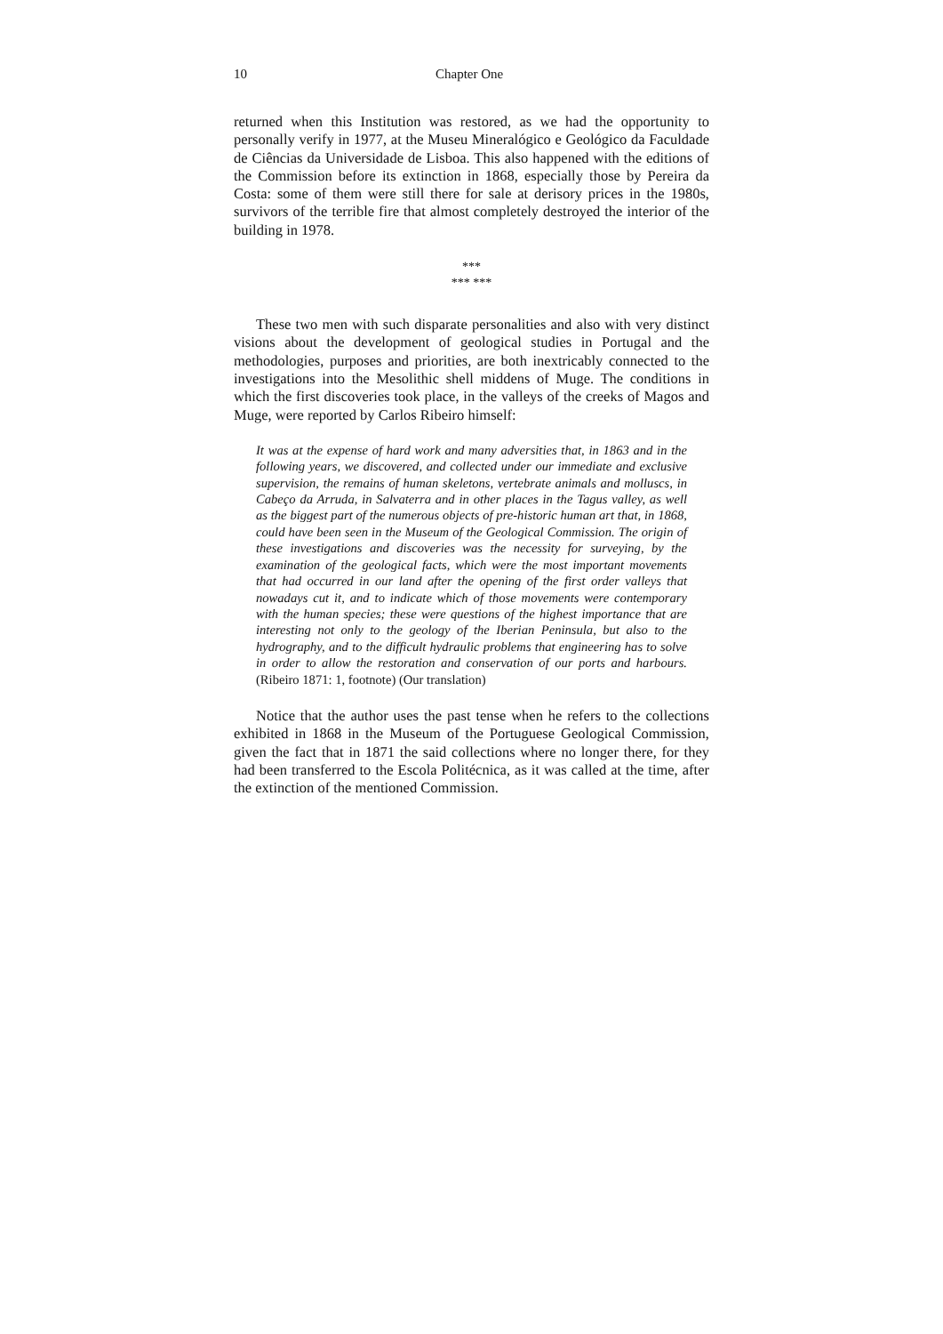10 Chapter One
returned when this Institution was restored, as we had the opportunity to personally verify in 1977, at the Museu Mineralógico e Geológico da Faculdade de Ciências da Universidade de Lisboa. This also happened with the editions of the Commission before its extinction in 1868, especially those by Pereira da Costa: some of them were still there for sale at derisory prices in the 1980s, survivors of the terrible fire that almost completely destroyed the interior of the building in 1978.
***
*** ***
These two men with such disparate personalities and also with very distinct visions about the development of geological studies in Portugal and the methodologies, purposes and priorities, are both inextricably connected to the investigations into the Mesolithic shell middens of Muge. The conditions in which the first discoveries took place, in the valleys of the creeks of Magos and Muge, were reported by Carlos Ribeiro himself:
It was at the expense of hard work and many adversities that, in 1863 and in the following years, we discovered, and collected under our immediate and exclusive supervision, the remains of human skeletons, vertebrate animals and molluscs, in Cabeço da Arruda, in Salvaterra and in other places in the Tagus valley, as well as the biggest part of the numerous objects of pre-historic human art that, in 1868, could have been seen in the Museum of the Geological Commission. The origin of these investigations and discoveries was the necessity for surveying, by the examination of the geological facts, which were the most important movements that had occurred in our land after the opening of the first order valleys that nowadays cut it, and to indicate which of those movements were contemporary with the human species; these were questions of the highest importance that are interesting not only to the geology of the Iberian Peninsula, but also to the hydrography, and to the difficult hydraulic problems that engineering has to solve in order to allow the restoration and conservation of our ports and harbours. (Ribeiro 1871: 1, footnote) (Our translation)
Notice that the author uses the past tense when he refers to the collections exhibited in 1868 in the Museum of the Portuguese Geological Commission, given the fact that in 1871 the said collections where no longer there, for they had been transferred to the Escola Politécnica, as it was called at the time, after the extinction of the mentioned Commission.